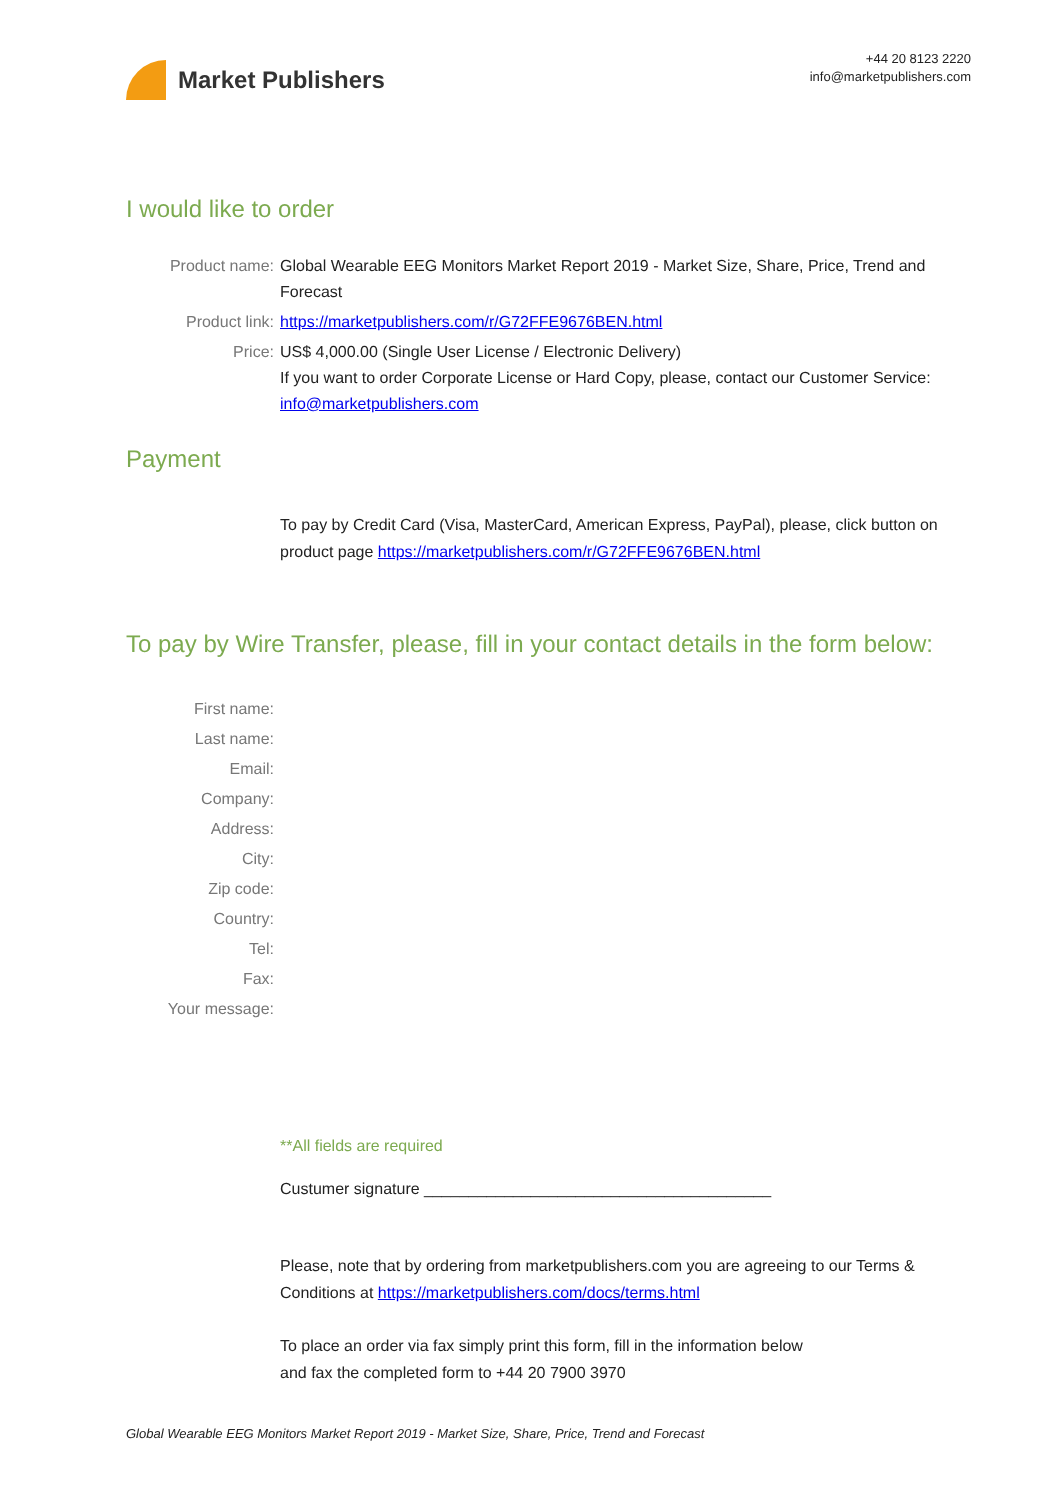Market Publishers
+44 20 8123 2220
info@marketpublishers.com
I would like to order
Product name: Global Wearable EEG Monitors Market Report 2019 - Market Size, Share, Price, Trend and Forecast
Product link: https://marketpublishers.com/r/G72FFE9676BEN.html
Price: US$ 4,000.00 (Single User License / Electronic Delivery)
If you want to order Corporate License or Hard Copy, please, contact our Customer Service:
info@marketpublishers.com
Payment
To pay by Credit Card (Visa, MasterCard, American Express, PayPal), please, click button on product page https://marketpublishers.com/r/G72FFE9676BEN.html
To pay by Wire Transfer, please, fill in your contact details in the form below:
First name:
Last name:
Email:
Company:
Address:
City:
Zip code:
Country:
Tel:
Fax:
Your message:
**All fields are required
Custumer signature _______________________________________
Please, note that by ordering from marketpublishers.com you are agreeing to our Terms & Conditions at https://marketpublishers.com/docs/terms.html
To place an order via fax simply print this form, fill in the information below
and fax the completed form to +44 20 7900 3970
Global Wearable EEG Monitors Market Report 2019 - Market Size, Share, Price, Trend and Forecast